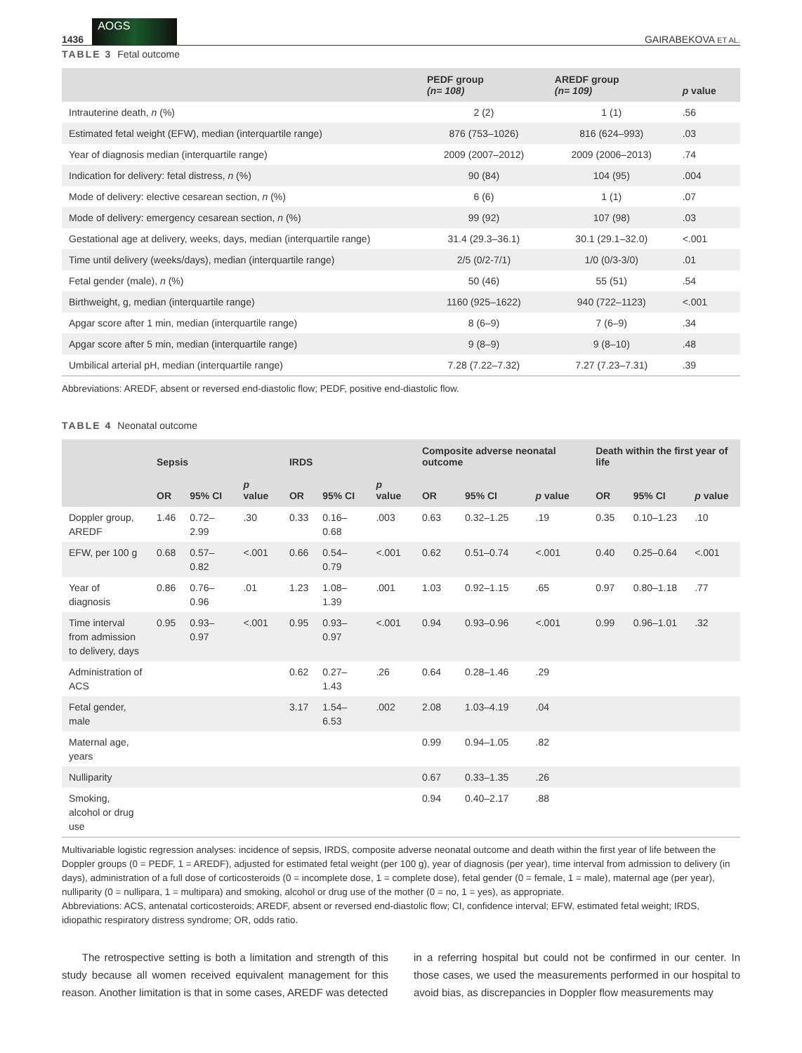1436
AOGS
GAIRABEKOVA ET AL.
TABLE 3 Fetal outcome
| | PEDF group (n= 108) | AREDF group (n= 109) | p value |
| --- | --- | --- | --- |
| Intrauterine death, n (%) | 2 (2) | 1 (1) | .56 |
| Estimated fetal weight (EFW), median (interquartile range) | 876 (753–1026) | 816 (624–993) | .03 |
| Year of diagnosis median (interquartile range) | 2009 (2007–2012) | 2009 (2006–2013) | .74 |
| Indication for delivery: fetal distress, n (%) | 90 (84) | 104 (95) | .004 |
| Mode of delivery: elective cesarean section, n (%) | 6 (6) | 1 (1) | .07 |
| Mode of delivery: emergency cesarean section, n (%) | 99 (92) | 107 (98) | .03 |
| Gestational age at delivery, weeks, days, median (interquartile range) | 31.4 (29.3–36.1) | 30.1 (29.1–32.0) | <.001 |
| Time until delivery (weeks/days), median (interquartile range) | 2/5 (0/2-7/1) | 1/0 (0/3-3/0) | .01 |
| Fetal gender (male), n (%) | 50 (46) | 55 (51) | .54 |
| Birthweight, g, median (interquartile range) | 1160 (925–1622) | 940 (722–1123) | <.001 |
| Apgar score after 1 min, median (interquartile range) | 8 (6–9) | 7 (6–9) | .34 |
| Apgar score after 5 min, median (interquartile range) | 9 (8–9) | 9 (8–10) | .48 |
| Umbilical arterial pH, median (interquartile range) | 7.28 (7.22–7.32) | 7.27 (7.23–7.31) | .39 |
Abbreviations: AREDF, absent or reversed end-diastolic flow; PEDF, positive end-diastolic flow.
TABLE 4 Neonatal outcome
| | Sepsis | | | IRDS | | | Composite adverse neonatal outcome | | | Death within the first year of life | | |
| --- | --- | --- | --- | --- | --- | --- | --- | --- | --- | --- | --- | --- |
| | OR | 95% CI | p value | OR | 95% CI | p value | OR | 95% CI | p value | OR | 95% CI | p value |
| Doppler group, AREDF | 1.46 | 0.72–2.99 | .30 | 0.33 | 0.16–0.68 | .003 | 0.63 | 0.32–1.25 | .19 | 0.35 | 0.10–1.23 | .10 |
| EFW, per 100 g | 0.68 | 0.57–0.82 | <.001 | 0.66 | 0.54–0.79 | <.001 | 0.62 | 0.51–0.74 | <.001 | 0.40 | 0.25–0.64 | <.001 |
| Year of diagnosis | 0.86 | 0.76–0.96 | .01 | 1.23 | 1.08–1.39 | .001 | 1.03 | 0.92–1.15 | .65 | 0.97 | 0.80–1.18 | .77 |
| Time interval from admission to delivery, days | 0.95 | 0.93–0.97 | <.001 | 0.95 | 0.93–0.97 | <.001 | 0.94 | 0.93–0.96 | <.001 | 0.99 | 0.96–1.01 | .32 |
| Administration of ACS | | | | 0.62 | 0.27–1.43 | .26 | 0.64 | 0.28–1.46 | .29 | | | |
| Fetal gender, male | | | | 3.17 | 1.54–6.53 | .002 | 2.08 | 1.03–4.19 | .04 | | | |
| Maternal age, years | | | | | | | 0.99 | 0.94–1.05 | .82 | | | |
| Nulliparity | | | | | | | 0.67 | 0.33–1.35 | .26 | | | |
| Smoking, alcohol or drug use | | | | | | | 0.94 | 0.40–2.17 | .88 | | | |
Multivariable logistic regression analyses: incidence of sepsis, IRDS, composite adverse neonatal outcome and death within the first year of life between the Doppler groups (0 = PEDF, 1 = AREDF), adjusted for estimated fetal weight (per 100 g), year of diagnosis (per year), time interval from admission to delivery (in days), administration of a full dose of corticosteroids (0 = incomplete dose, 1 = complete dose), fetal gender (0 = female, 1 = male), maternal age (per year), nulliparity (0 = nullipara, 1 = multipara) and smoking, alcohol or drug use of the mother (0 = no, 1 = yes), as appropriate.
Abbreviations: ACS, antenatal corticosteroids; AREDF, absent or reversed end-diastolic flow; CI, confidence interval; EFW, estimated fetal weight; IRDS, idiopathic respiratory distress syndrome; OR, odds ratio.
The retrospective setting is both a limitation and strength of this study because all women received equivalent management for this reason. Another limitation is that in some cases, AREDF was detected
in a referring hospital but could not be confirmed in our center. In those cases, we used the measurements performed in our hospital to avoid bias, as discrepancies in Doppler flow measurements may